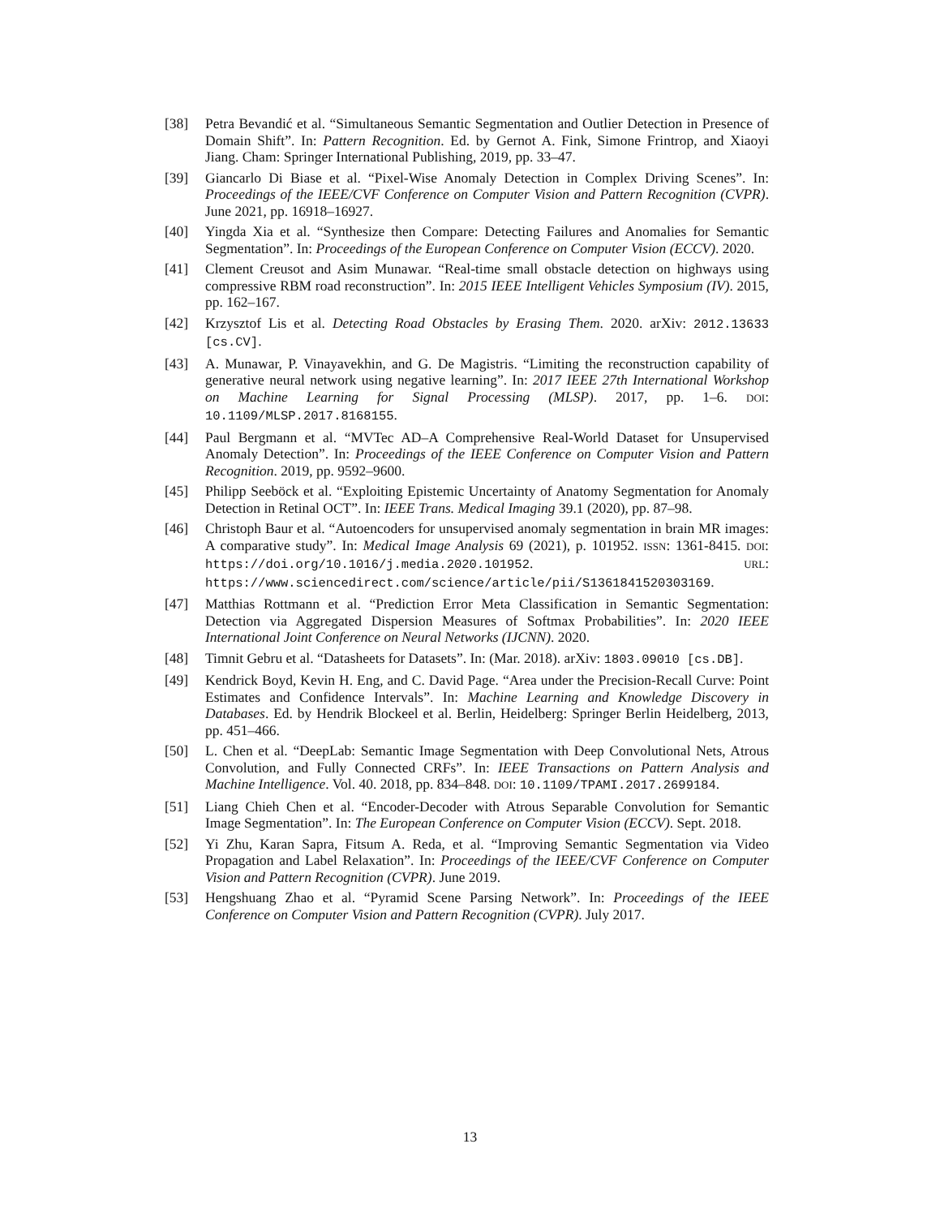[38] Petra Bevandić et al. “Simultaneous Semantic Segmentation and Outlier Detection in Presence of Domain Shift”. In: Pattern Recognition. Ed. by Gernot A. Fink, Simone Frintrop, and Xiaoyi Jiang. Cham: Springer International Publishing, 2019, pp. 33–47.
[39] Giancarlo Di Biase et al. “Pixel-Wise Anomaly Detection in Complex Driving Scenes”. In: Proceedings of the IEEE/CVF Conference on Computer Vision and Pattern Recognition (CVPR). June 2021, pp. 16918–16927.
[40] Yingda Xia et al. “Synthesize then Compare: Detecting Failures and Anomalies for Semantic Segmentation”. In: Proceedings of the European Conference on Computer Vision (ECCV). 2020.
[41] Clement Creusot and Asim Munawar. “Real-time small obstacle detection on highways using compressive RBM road reconstruction”. In: 2015 IEEE Intelligent Vehicles Symposium (IV). 2015, pp. 162–167.
[42] Krzysztof Lis et al. Detecting Road Obstacles by Erasing Them. 2020. arXiv: 2012.13633 [cs.CV].
[43] A. Munawar, P. Vinayavekhin, and G. De Magistris. “Limiting the reconstruction capability of generative neural network using negative learning”. In: 2017 IEEE 27th International Workshop on Machine Learning for Signal Processing (MLSP). 2017, pp. 1–6. DOI: 10.1109/MLSP.2017.8168155.
[44] Paul Bergmann et al. “MVTec AD–A Comprehensive Real-World Dataset for Unsupervised Anomaly Detection”. In: Proceedings of the IEEE Conference on Computer Vision and Pattern Recognition. 2019, pp. 9592–9600.
[45] Philipp Seeböck et al. “Exploiting Epistemic Uncertainty of Anatomy Segmentation for Anomaly Detection in Retinal OCT”. In: IEEE Trans. Medical Imaging 39.1 (2020), pp. 87–98.
[46] Christoph Baur et al. “Autoencoders for unsupervised anomaly segmentation in brain MR images: A comparative study”. In: Medical Image Analysis 69 (2021), p. 101952. ISSN: 1361-8415. DOI: https://doi.org/10.1016/j.media.2020.101952. URL: https://www.sciencedirect.com/science/article/pii/S1361841520303169.
[47] Matthias Rottmann et al. “Prediction Error Meta Classification in Semantic Segmentation: Detection via Aggregated Dispersion Measures of Softmax Probabilities”. In: 2020 IEEE International Joint Conference on Neural Networks (IJCNN). 2020.
[48] Timnit Gebru et al. “Datasheets for Datasets”. In: (Mar. 2018). arXiv: 1803.09010 [cs.DB].
[49] Kendrick Boyd, Kevin H. Eng, and C. David Page. “Area under the Precision-Recall Curve: Point Estimates and Confidence Intervals”. In: Machine Learning and Knowledge Discovery in Databases. Ed. by Hendrik Blockeel et al. Berlin, Heidelberg: Springer Berlin Heidelberg, 2013, pp. 451–466.
[50] L. Chen et al. “DeepLab: Semantic Image Segmentation with Deep Convolutional Nets, Atrous Convolution, and Fully Connected CRFs”. In: IEEE Transactions on Pattern Analysis and Machine Intelligence. Vol. 40. 2018, pp. 834–848. DOI: 10.1109/TPAMI.2017.2699184.
[51] Liang Chieh Chen et al. “Encoder-Decoder with Atrous Separable Convolution for Semantic Image Segmentation”. In: The European Conference on Computer Vision (ECCV). Sept. 2018.
[52] Yi Zhu, Karan Sapra, Fitsum A. Reda, et al. “Improving Semantic Segmentation via Video Propagation and Label Relaxation”. In: Proceedings of the IEEE/CVF Conference on Computer Vision and Pattern Recognition (CVPR). June 2019.
[53] Hengshuang Zhao et al. “Pyramid Scene Parsing Network”. In: Proceedings of the IEEE Conference on Computer Vision and Pattern Recognition (CVPR). July 2017.
13